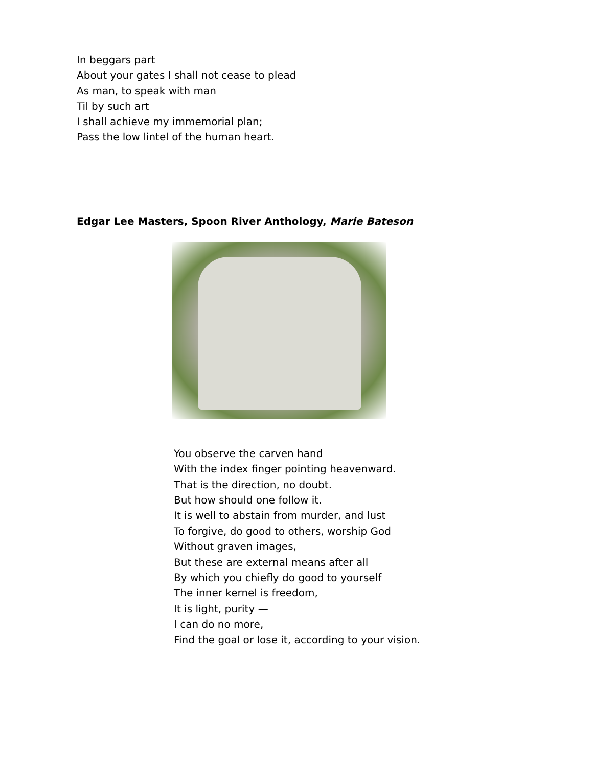In beggars part
About your gates I shall not cease to plead
As man, to speak with man
Til by such art
I shall achieve my immemorial plan;
Pass the low lintel of the human heart.
Edgar Lee Masters, Spoon River Anthology, Marie Bateson
You observe the carven hand
With the index finger pointing heavenward.
That is the direction, no doubt.
But how should one follow it.
It is well to abstain from murder, and lust
To forgive, do good to others, worship God
Without graven images,
But these are external means after all
By which you chiefly do good to yourself
The inner kernel is freedom,
It is light, purity —
I can do no more,
Find the goal or lose it, according to your vision.